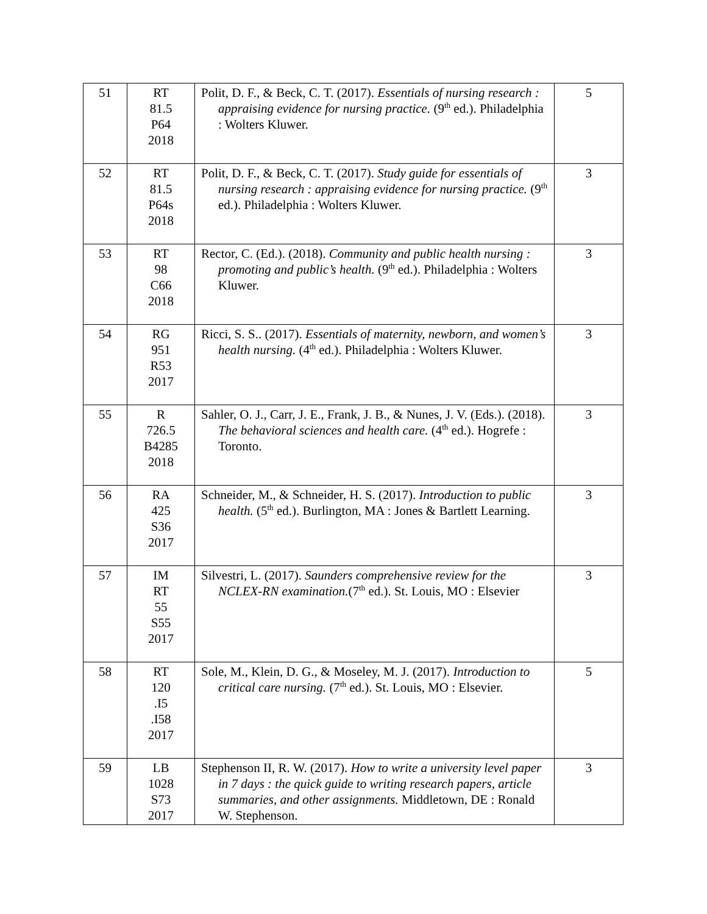| 51 | RT 81.5 P64 2018 | Polit, D. F., & Beck, C. T. (2017). Essentials of nursing research : appraising evidence for nursing practice. (9<sup>th</sup> ed.). Philadelphia : Wolters Kluwer. | 5 |
| 52 | RT 81.5 P64s 2018 | Polit, D. F., & Beck, C. T. (2017). Study guide for essentials of nursing research : appraising evidence for nursing practice. (9<sup>th</sup> ed.). Philadelphia : Wolters Kluwer. | 3 |
| 53 | RT 98 C66 2018 | Rector, C. (Ed.). (2018). Community and public health nursing : promoting and public’s health. (9<sup>th</sup> ed.). Philadelphia : Wolters Kluwer. | 3 |
| 54 | RG 951 R53 2017 | Ricci, S. S.. (2017). Essentials of maternity, newborn, and women’s health nursing. (4<sup>th</sup> ed.). Philadelphia : Wolters Kluwer. | 3 |
| 55 | R 726.5 B4285 2018 | Sahler, O. J., Carr, J. E., Frank, J. B., & Nunes, J. V. (Eds.). (2018). The behavioral sciences and health care. (4<sup>th</sup> ed.). Hogrefe : Toronto. | 3 |
| 56 | RA 425 S36 2017 | Schneider, M., & Schneider, H. S. (2017). Introduction to public health. (5<sup>th</sup> ed.). Burlington, MA : Jones & Bartlett Learning. | 3 |
| 57 | IM RT 55 S55 2017 | Silvestri, L. (2017). Saunders comprehensive review for the NCLEX-RN examination. (7<sup>th</sup> ed.). St. Louis, MO : Elsevier | 3 |
| 58 | RT 120 .I5 .I58 2017 | Sole, M., Klein, D. G., & Moseley, M. J. (2017). Introduction to critical care nursing. (7<sup>th</sup> ed.). St. Louis, MO : Elsevier. | 5 |
| 59 | LB 1028 S73 2017 | Stephenson II, R. W. (2017). How to write a university level paper in 7 days : the quick guide to writing research papers, article summaries, and other assignments. Middletown, DE : Ronald W. Stephenson. | 3 |